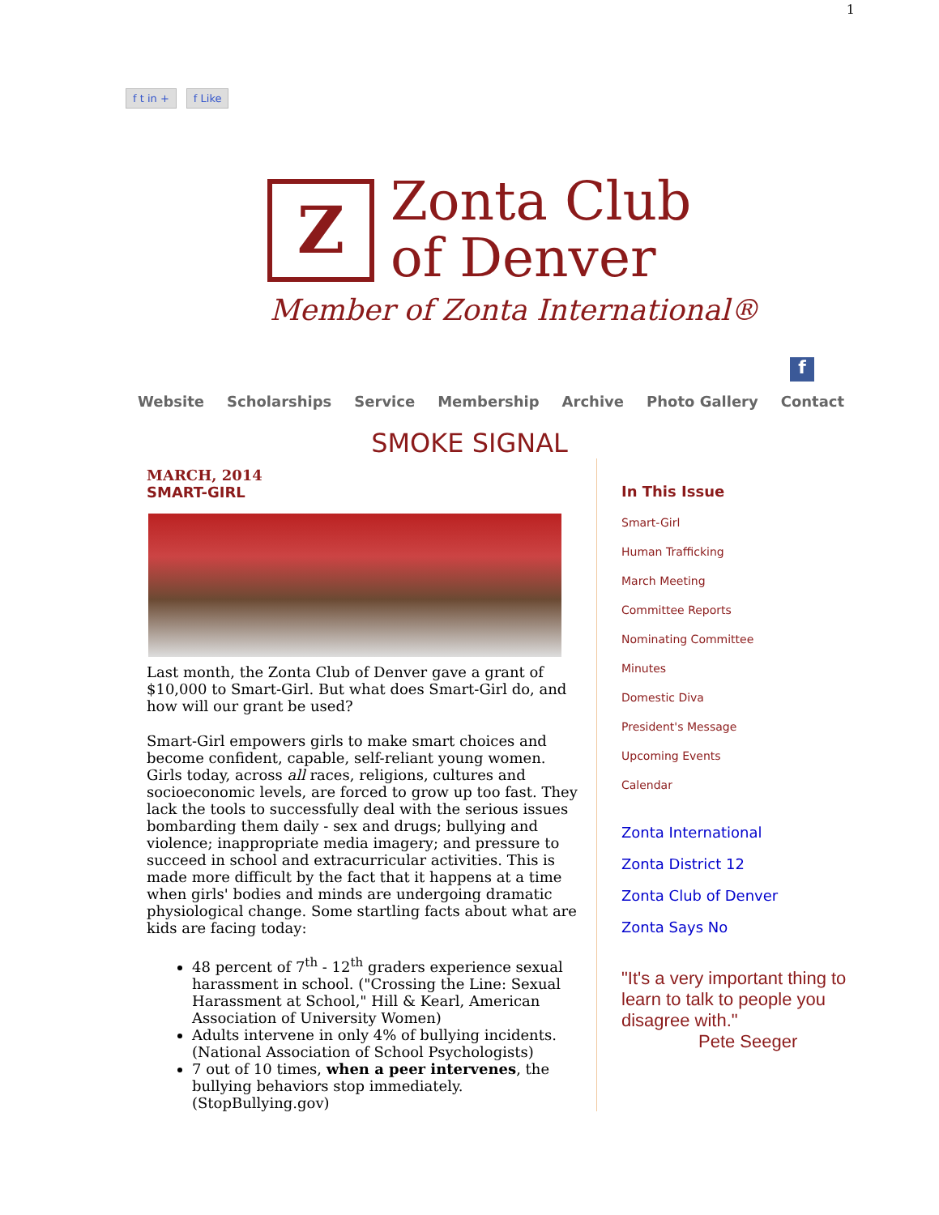1
f t in + f Like
Z
Zonta Club
of Denver
Member of Zonta International®
f
Website Scholarships Service Membership Archive Photo Gallery Contact
SMOKE SIGNAL
MARCH, 2014
SMART-GIRL
Last month, the Zonta Club of Denver gave a grant of $10,000 to Smart-Girl. But what does Smart-Girl do, and how will our grant be used?
Smart-Girl empowers girls to make smart choices and become confident, capable, self-reliant young women. Girls today, across all races, religions, cultures and socioeconomic levels, are forced to grow up too fast. They lack the tools to successfully deal with the serious issues bombarding them daily - sex and drugs; bullying and violence; inappropriate media imagery; and pressure to succeed in school and extracurricular activities. This is made more difficult by the fact that it happens at a time when girls' bodies and minds are undergoing dramatic physiological change. Some startling facts about what are kids are facing today:
48 percent of 7<sup>th</sup> - 12<sup>th</sup> graders experience sexual harassment in school. ("Crossing the Line: Sexual Harassment at School," Hill & Kearl, American Association of University Women)
Adults intervene in only 4% of bullying incidents. (National Association of School Psychologists)
7 out of 10 times, when a peer intervenes, the bullying behaviors stop immediately. (StopBullying.gov)
In This Issue
Smart-Girl
Human Trafficking
March Meeting
Committee Reports
Nominating Committee
Minutes
Domestic Diva
President's Message
Upcoming Events
Calendar
Zonta International
Zonta District 12
Zonta Club of Denver
Zonta Says No
"It's a very important thing to learn to talk to people you disagree with."
Pete Seeger